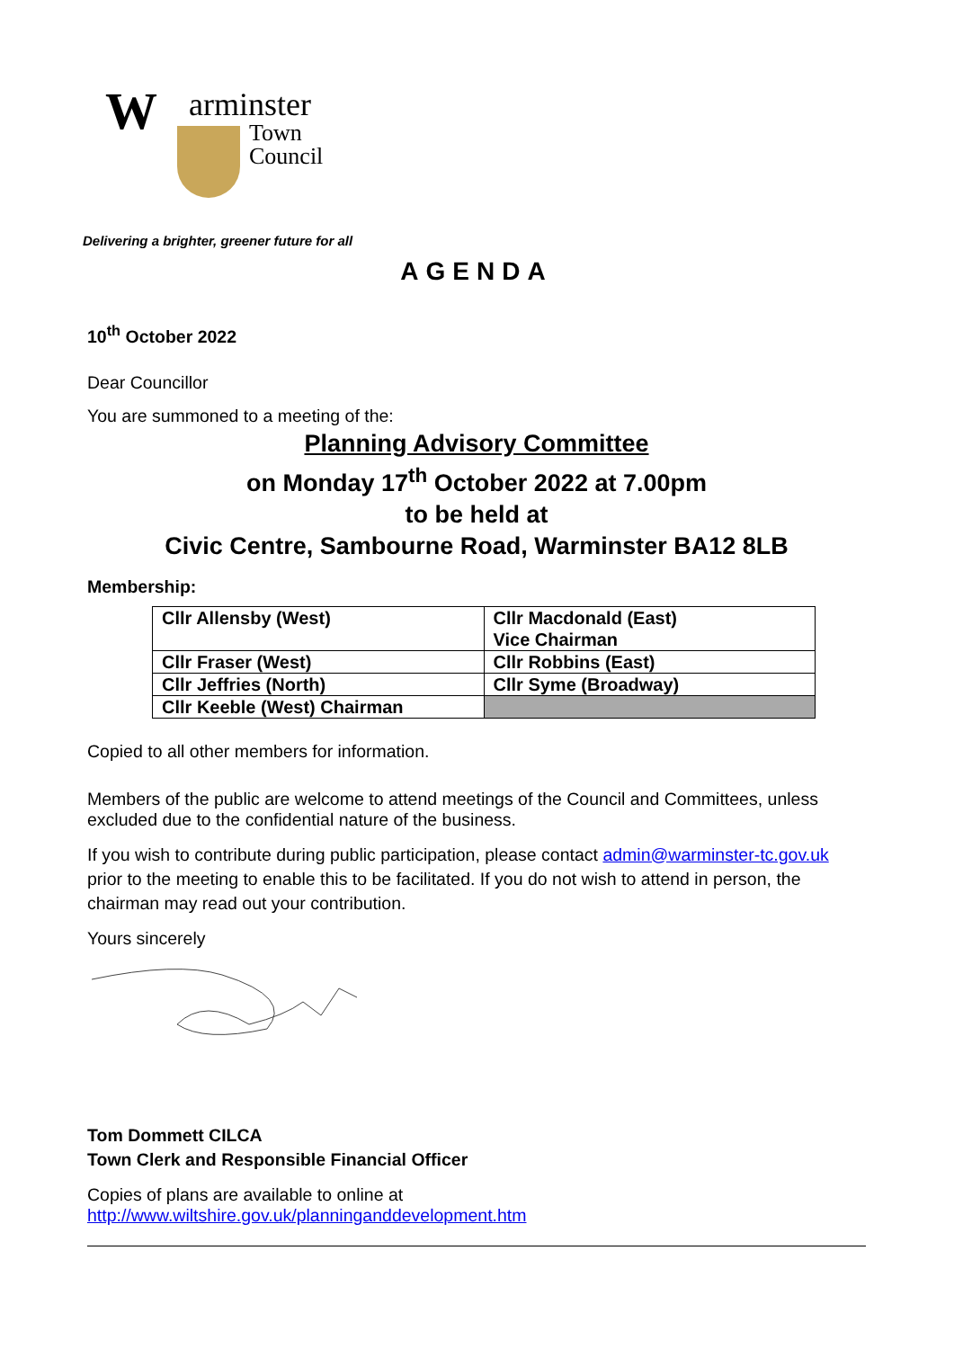W arminster
Town
Council
Delivering a brighter, greener future for all
AGENDA
10<sup>th</sup> October 2022
Dear Councillor
You are summoned to a meeting of the:
Planning Advisory Committee
on Monday 17<sup>th</sup> October 2022 at 7.00pm
to be held at
Civic Centre, Sambourne Road, Warminster BA12 8LB
Membership:
| Cllr Allensby (West) | Cllr Macdonald (East) Vice Chairman |
| Cllr Fraser (West) | Cllr Robbins (East) |
| Cllr Jeffries (North) | Cllr Syme (Broadway) |
| Cllr Keeble (West) Chairman | |
Copied to all other members for information.
Members of the public are welcome to attend meetings of the Council and Committees, unless excluded due to the confidential nature of the business.
If you wish to contribute during public participation, please contact admin@warminster-tc.gov.uk prior to the meeting to enable this to be facilitated. If you do not wish to attend in person, the chairman may read out your contribution.
Yours sincerely
Tom Dommett CILCA
Town Clerk and Responsible Financial Officer
Copies of plans are available to online at
http://www.wiltshire.gov.uk/planninganddevelopment.htm